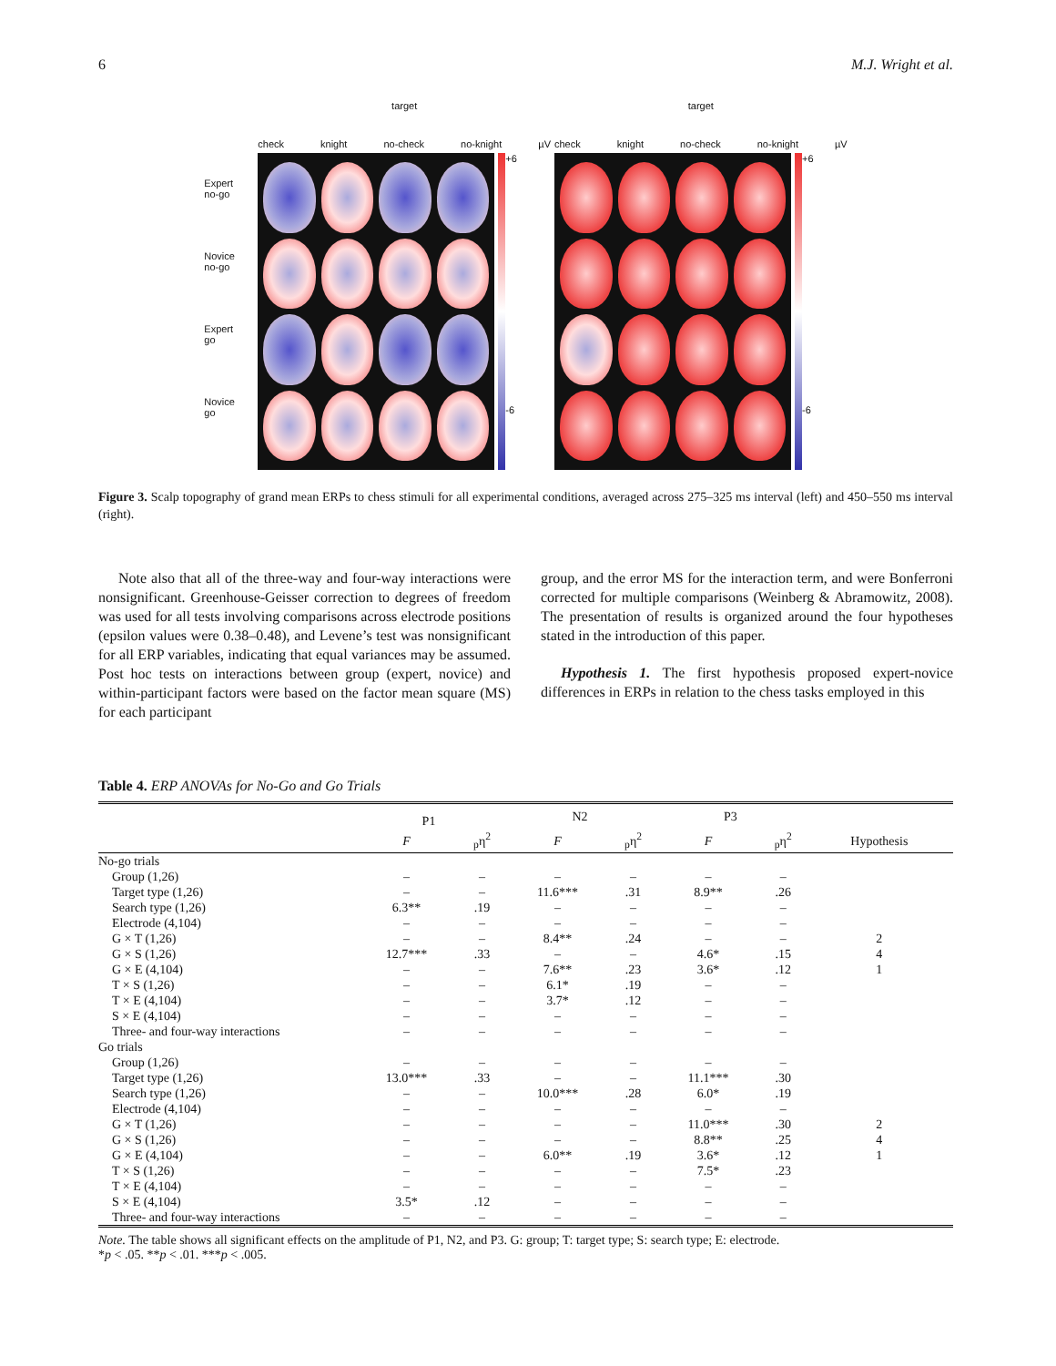6 M.J. Wright et al.
Expert
no-go
Novice
no-go
Expert
go
Novice
go
target
check knight no-check no-knight µV
+6
-6
target
check knight no-check no-knight µV
+6
-6
Figure 3. Scalp topography of grand mean ERPs to chess stimuli for all experimental conditions, averaged across 275–325 ms interval (left) and 450–550 ms interval (right).
Note also that all of the three-way and four-way interactions were nonsignificant. Greenhouse-Geisser correction to degrees of freedom was used for all tests involving comparisons across electrode positions (epsilon values were 0.38–0.48), and Levene’s test was nonsignificant for all ERP variables, indicating that equal variances may be assumed. Post hoc tests on interactions between group (expert, novice) and within-participant factors were based on the factor mean square (MS) for each participant
group, and the error MS for the interaction term, and were Bonferroni corrected for multiple comparisons (Weinberg & Abramowitz, 2008). The presentation of results is organized around the four hypotheses stated in the introduction of this paper.
Hypothesis 1. The first hypothesis proposed expert-novice differences in ERPs in relation to the chess tasks employed in this
Table 4. ERP ANOVAs for No-Go and Go Trials
| | P1 | | N2 | | P3 | | |
| --- | --- | --- | --- | --- | --- | --- | --- |
| | F | <sub>p</sub>η<sup>2</sup> | F | <sub>p</sub>η<sup>2</sup> | F | <sub>p</sub>η<sup>2</sup> | Hypothesis |
| No-go trials | | | | | | | |
| Group (1,26) | – | – | – | – | – | – | |
| Target type (1,26) | – | – | 11.6*** | .31 | 8.9** | .26 | |
| Search type (1,26) | 6.3** | .19 | – | – | – | – | |
| Electrode (4,104) | – | – | – | – | – | – | |
| G × T (1,26) | – | – | 8.4** | .24 | – | – | 2 |
| G × S (1,26) | 12.7*** | .33 | – | – | 4.6* | .15 | 4 |
| G × E (4,104) | – | – | 7.6** | .23 | 3.6* | .12 | 1 |
| T × S (1,26) | – | – | 6.1* | .19 | – | – | |
| T × E (4,104) | – | – | 3.7* | .12 | – | – | |
| S × E (4,104) | – | – | – | – | – | – | |
| Three- and four-way interactions | – | – | – | – | – | – | |
| Go trials | | | | | | | |
| Group (1,26) | – | – | – | – | – | – | |
| Target type (1,26) | 13.0*** | .33 | – | – | 11.1*** | .30 | |
| Search type (1,26) | – | – | 10.0*** | .28 | 6.0* | .19 | |
| Electrode (4,104) | – | – | – | – | – | – | |
| G × T (1,26) | – | – | – | – | 11.0*** | .30 | 2 |
| G × S (1,26) | – | – | – | – | 8.8** | .25 | 4 |
| G × E (4,104) | – | – | 6.0** | .19 | 3.6* | .12 | 1 |
| T × S (1,26) | – | – | – | – | 7.5* | .23 | |
| T × E (4,104) | – | – | – | – | – | – | |
| S × E (4,104) | 3.5* | .12 | – | – | – | – | |
| Three- and four-way interactions | – | – | – | – | – | – | |
Note. The table shows all significant effects on the amplitude of P1, N2, and P3. G: group; T: target type; S: search type; E: electrode.
*p < .05. **p < .01. ***p < .005.